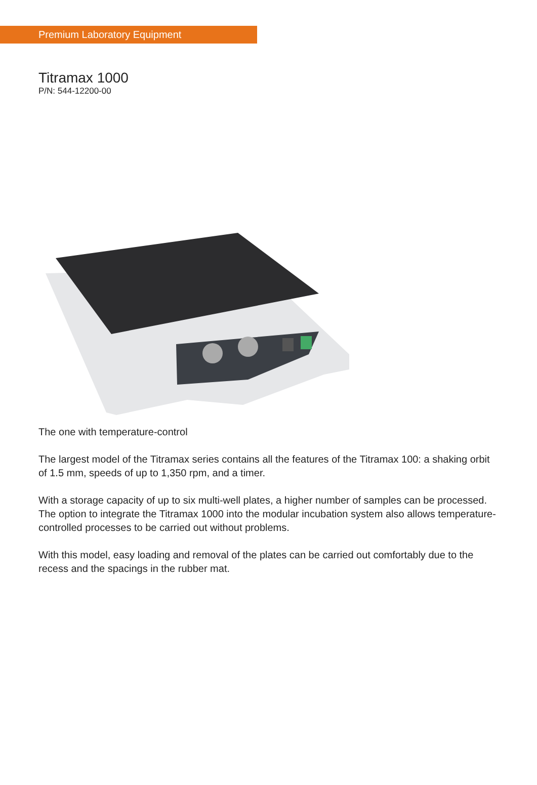Premium Laboratory Equipment
Titramax 1000
P/N: 544-12200-00
The one with temperature-control
The largest model of the Titramax series contains all the features of the Titramax 100: a shaking orbit of 1.5 mm, speeds of up to 1,350 rpm, and a timer.
With a storage capacity of up to six multi-well plates, a higher number of samples can be processed. The option to integrate the Titramax 1000 into the modular incubation system also allows temperature-controlled processes to be carried out without problems.
With this model, easy loading and removal of the plates can be carried out comfortably due to the recess and the spacings in the rubber mat.